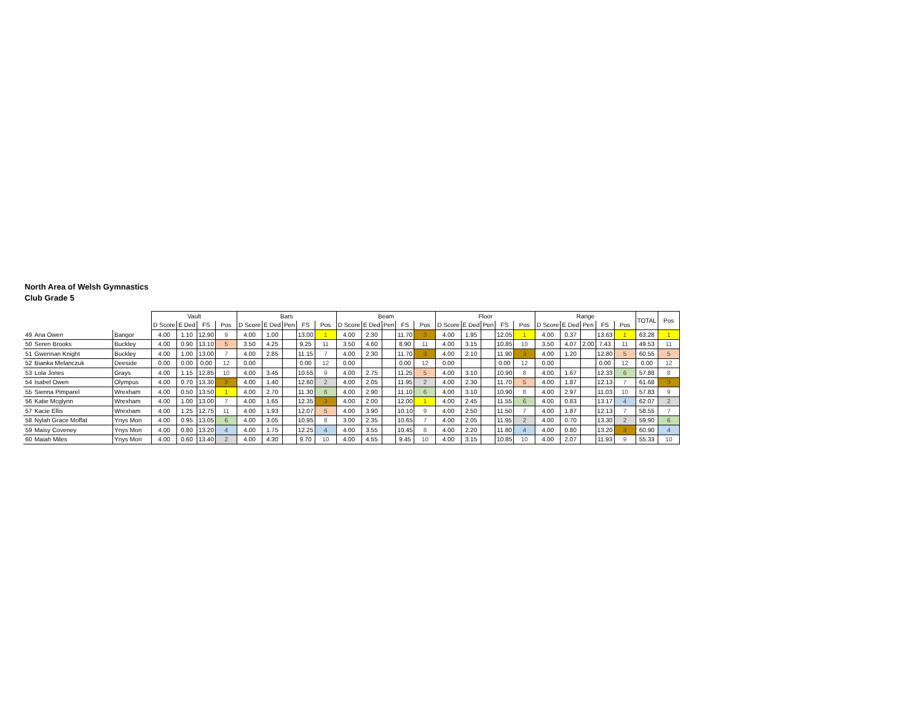North Area of Welsh Gymnastics
Club Grade 5
| | | | Vault | | | | Bars | | | | | Beam | | | | | Floor | | | | | Range | | | | | TOTAL | Pos |
| --- | --- | --- | --- | --- | --- | --- | --- | --- | --- | --- | --- | --- | --- | --- | --- | --- | --- | --- | --- | --- | --- | --- | --- | --- | --- | --- | --- | --- |
| | | | D Score | E Ded | FS | Pos | D Score | E Ded | Pen | FS | Pos | D Score | E Ded | Pen | FS | Pos | D Score | E Ded | Pen | FS | Pos | D Score | E Ded | Pen | FS | Pos | | |
| 49 | Ana Owen | Bangor | 4.00 | 1.10 | 12.90 | 9 | 4.00 | 1.00 | | 13.00 | 1 | 4.00 | 2.30 | | 11.70 | 3 | 4.00 | 1.95 | | 12.05 | 1 | 4.00 | 0.37 | | 13.63 | 1 | 63.28 | 1 |
| 50 | Seren Brooks | Buckley | 4.00 | 0.90 | 13.10 | 5 | 3.50 | 4.25 | | 9.25 | 11 | 3.50 | 4.60 | | 8.90 | 11 | 4.00 | 3.15 | | 10.85 | 10 | 3.50 | 4.07 | 2.00 | 7.43 | 11 | 49.53 | 11 |
| 51 | Gwennan Knight | Buckley | 4.00 | 1.00 | 13.00 | 7 | 4.00 | 2.85 | | 11.15 | 7 | 4.00 | 2.30 | | 11.70 | 3 | 4.00 | 2.10 | | 11.90 | 3 | 4.00 | 1.20 | | 12.80 | 5 | 60.55 | 5 |
| 52 | Bianka Melanczuk | Deeside | 0.00 | 0.00 | 0.00 | 12 | 0.00 | | | 0.00 | 12 | 0.00 | | | 0.00 | 12 | 0.00 | | | 0.00 | 12 | 0.00 | | | 0.00 | 12 | 0.00 | 12 |
| 53 | Lola Jones | Grays | 4.00 | 1.15 | 12.85 | 10 | 4.00 | 3.45 | | 10.55 | 9 | 4.00 | 2.75 | | 11.25 | 5 | 4.00 | 3.10 | | 10.90 | 8 | 4.00 | 1.67 | | 12.33 | 6 | 57.88 | 8 |
| 54 | Isabel Owen | Olympus | 4.00 | 0.70 | 13.30 | 3 | 4.00 | 1.40 | | 12.60 | 2 | 4.00 | 2.05 | | 11.95 | 2 | 4.00 | 2.30 | | 11.70 | 5 | 4.00 | 1.87 | | 12.13 | 7 | 61.68 | 3 |
| 55 | Sienna Pimparel | Wrexham | 4.00 | 0.50 | 13.50 | 1 | 4.00 | 2.70 | | 11.30 | 6 | 4.00 | 2.90 | | 11.10 | 6 | 4.00 | 3.10 | | 10.90 | 8 | 4.00 | 2.97 | | 11.03 | 10 | 57.83 | 9 |
| 56 | Katie Mcglynn | Wrexham | 4.00 | 1.00 | 13.00 | 7 | 4.00 | 1.65 | | 12.35 | 3 | 4.00 | 2.00 | | 12.00 | 1 | 4.00 | 2.45 | | 11.55 | 6 | 4.00 | 0.83 | | 13.17 | 4 | 62.07 | 2 |
| 57 | Kacie Ellis | Wrexham | 4.00 | 1.25 | 12.75 | 11 | 4.00 | 1.93 | | 12.07 | 5 | 4.00 | 3.90 | | 10.10 | 9 | 4.00 | 2.50 | | 11.50 | 7 | 4.00 | 1.87 | | 12.13 | 7 | 58.55 | 7 |
| 58 | Nylah Grace Moffat | Ynys Mon | 4.00 | 0.95 | 13.05 | 6 | 4.00 | 3.05 | | 10.95 | 8 | 3.00 | 2.35 | | 10.65 | 7 | 4.00 | 2.05 | | 11.95 | 2 | 4.00 | 0.70 | | 13.30 | 2 | 59.90 | 6 |
| 59 | Maisy Coveney | Ynys Mon | 4.00 | 0.80 | 13.20 | 4 | 4.00 | 1.75 | | 12.25 | 4 | 4.00 | 3.55 | | 10.45 | 8 | 4.00 | 2.20 | | 11.80 | 4 | 4.00 | 0.80 | | 13.20 | 3 | 60.90 | 4 |
| 60 | Maiah Miles | Ynys Mon | 4.00 | 0.60 | 13.40 | 2 | 4.00 | 4.30 | | 9.70 | 10 | 4.00 | 4.55 | | 9.45 | 10 | 4.00 | 3.15 | | 10.85 | 10 | 4.00 | 2.07 | | 11.93 | 9 | 55.33 | 10 |